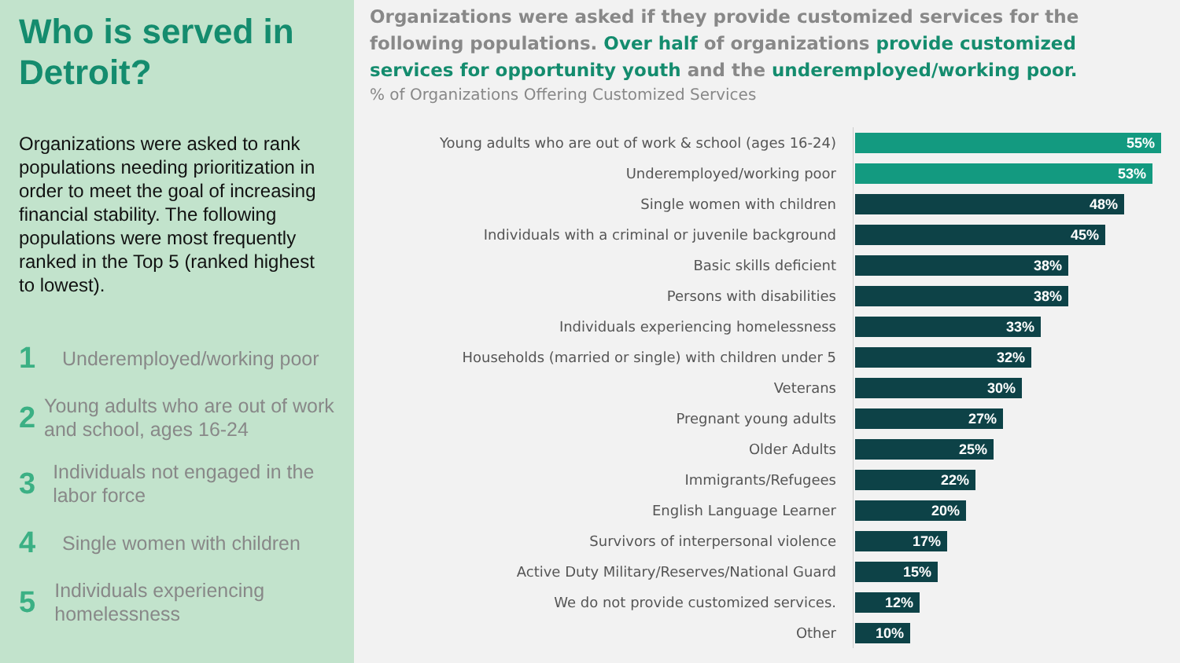Who is served in Detroit?
Organizations were asked to rank populations needing prioritization in order to meet the goal of increasing financial stability. The following populations were most frequently ranked in the Top 5 (ranked highest to lowest).
1
Underemployed/working poor
2
Young adults who are out of work and school, ages 16-24
3
Individuals not engaged in the labor force
4
Single women with children
5
Individuals experiencing homelessness
Organizations were asked if they provide customized services for the following populations. Over half of organizations provide customized services for opportunity youth and the underemployed/working poor.
% of Organizations Offering Customized Services
Young adults who are out of work & school (ages 16-24)
55%
Underemployed/working poor
53%
Single women with children
48%
Individuals with a criminal or juvenile background
45%
Basic skills deficient
38%
Persons with disabilities
38%
Individuals experiencing homelessness
33%
Households (married or single) with children under 5
32%
Veterans
30%
Pregnant young adults
27%
Older Adults
25%
Immigrants/Refugees
22%
English Language Learner
20%
Survivors of interpersonal violence
17%
Active Duty Military/Reserves/National Guard
15%
We do not provide customized services.
12%
Other
10%